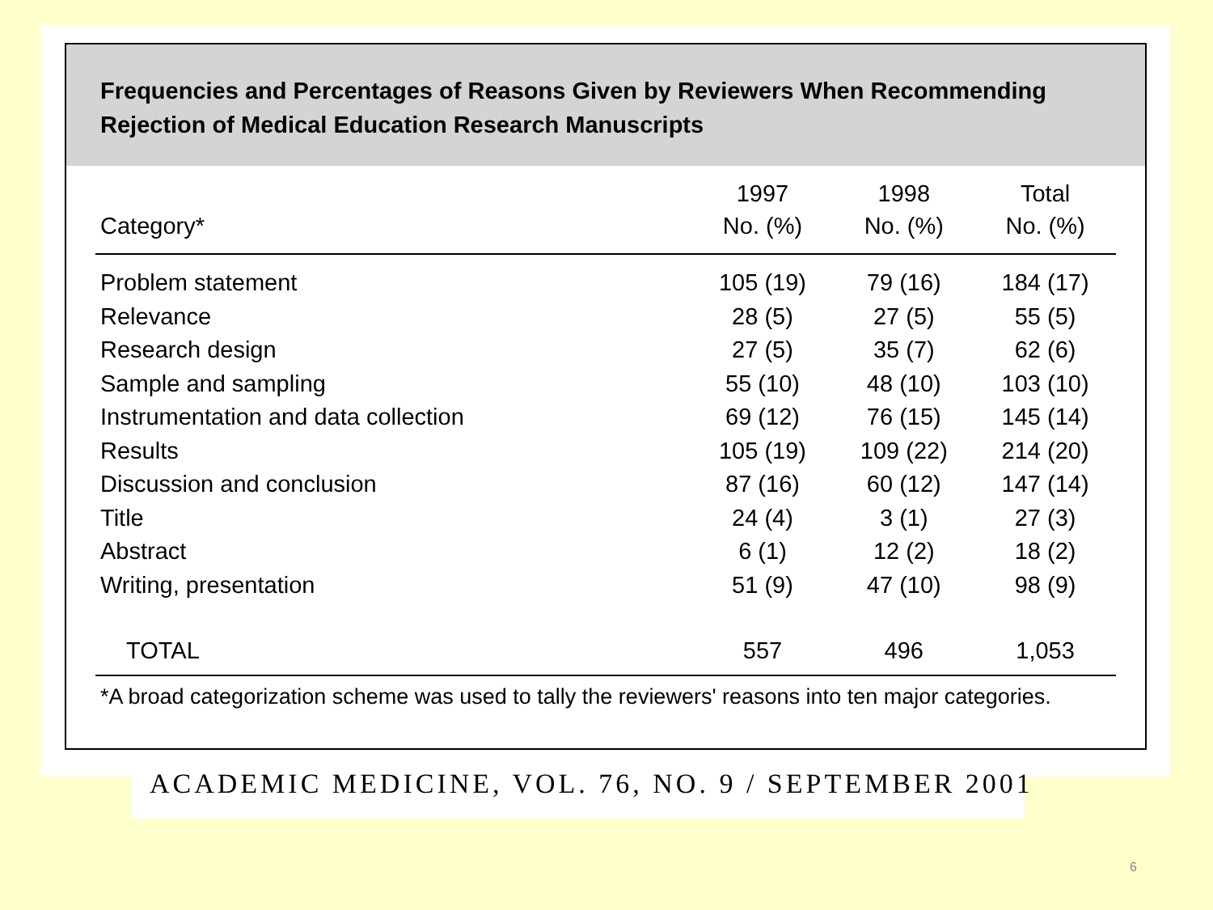Frequencies and Percentages of Reasons Given by Reviewers When Recommending
Rejection of Medical Education Research Manuscripts
| Category* | 1997 No. (%) | 1998 No. (%) | Total No. (%) |
| --- | --- | --- | --- |
| Problem statement | 105 (19) | 79 (16) | 184 (17) |
| Relevance | 28 (5) | 27 (5) | 55 (5) |
| Research design | 27 (5) | 35 (7) | 62 (6) |
| Sample and sampling | 55 (10) | 48 (10) | 103 (10) |
| Instrumentation and data collection | 69 (12) | 76 (15) | 145 (14) |
| Results | 105 (19) | 109 (22) | 214 (20) |
| Discussion and conclusion | 87 (16) | 60 (12) | 147 (14) |
| Title | 24 (4) | 3 (1) | 27 (3) |
| Abstract | 6 (1) | 12 (2) | 18 (2) |
| Writing, presentation | 51 (9) | 47 (10) | 98 (9) |
| TOTAL | 557 | 496 | 1,053 |
*A broad categorization scheme was used to tally the reviewers' reasons into ten major categories.
ACADEMIC MEDICINE, VOL. 76, NO. 9 / SEPTEMBER 2001
6